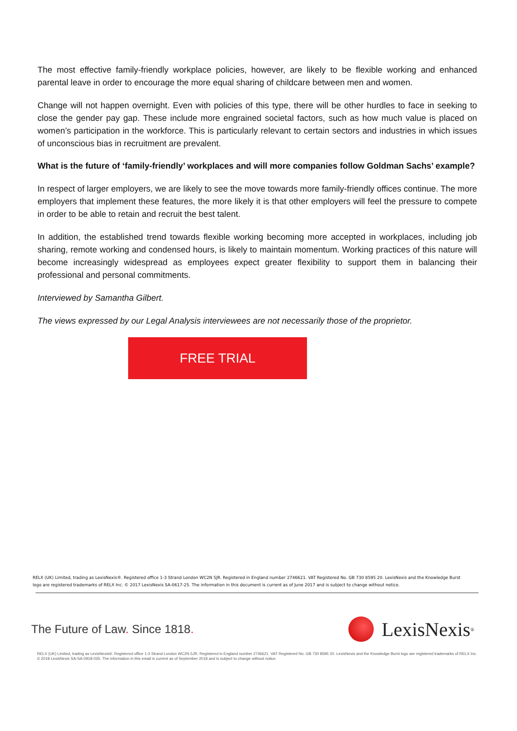The most effective family-friendly workplace policies, however, are likely to be flexible working and enhanced parental leave in order to encourage the more equal sharing of childcare between men and women.
Change will not happen overnight. Even with policies of this type, there will be other hurdles to face in seeking to close the gender pay gap. These include more engrained societal factors, such as how much value is placed on women’s participation in the workforce. This is particularly relevant to certain sectors and industries in which issues of unconscious bias in recruitment are prevalent.
What is the future of ‘family-friendly’ workplaces and will more companies follow Goldman Sachs’ example?
In respect of larger employers, we are likely to see the move towards more family-friendly offices continue. The more employers that implement these features, the more likely it is that other employers will feel the pressure to compete in order to be able to retain and recruit the best talent.
In addition, the established trend towards flexible working becoming more accepted in workplaces, including job sharing, remote working and condensed hours, is likely to maintain momentum. Working practices of this nature will become increasingly widespread as employees expect greater flexibility to support them in balancing their professional and personal commitments.
Interviewed by Samantha Gilbert.
The views expressed by our Legal Analysis interviewees are not necessarily those of the proprietor.
FREE TRIAL
RELX (UK) Limited, trading as LexisNexis®. Registered office 1-3 Strand London WC2N 5JR. Registered in England number 2746621. VAT Registered No. GB 730 8595 20. LexisNexis and the Knowledge Burst logo are registered trademarks of RELX Inc. © 2017 LexisNexis SA-0617-25. The information in this document is current as of June 2017 and is subject to change without notice.
The Future of Law. Since 1818.
LexisNexis<sup>®</sup>
RELX (UK) Limited, trading as LexisNexis®. Registered office 1-3 Strand London WC2N 5JR. Registered in England number 2746621. VAT Registered No. GB 730 8595 20. LexisNexis and the Knowledge Burst logo are registered trademarks of RELX Inc. © 2018 LexisNexis SA-SA-0918-035. The information in this email is current as of September 2018 and is subject to change without notice.